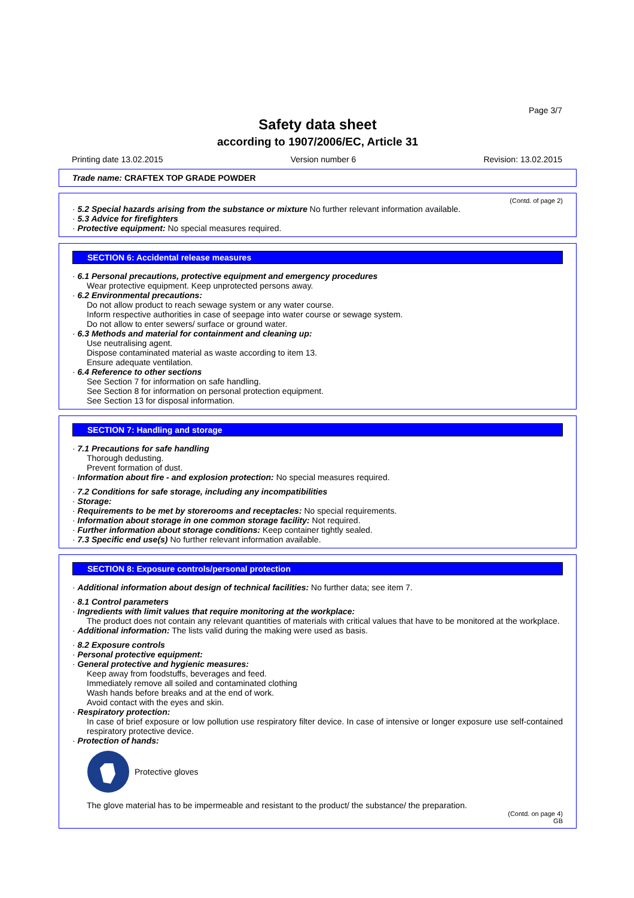Page 3/7
Safety data sheet
according to 1907/2006/EC, Article 31
Printing date 13.02.2015 Version number 6 Revision: 13.02.2015
Trade name: CRAFTEX TOP GRADE POWDER
(Contd. of page 2)
· 5.2 Special hazards arising from the substance or mixture No further relevant information available.
· 5.3 Advice for firefighters
· Protective equipment: No special measures required.
SECTION 6: Accidental release measures
· 6.1 Personal precautions, protective equipment and emergency procedures
Wear protective equipment. Keep unprotected persons away.
· 6.2 Environmental precautions:
Do not allow product to reach sewage system or any water course.
Inform respective authorities in case of seepage into water course or sewage system.
Do not allow to enter sewers/ surface or ground water.
· 6.3 Methods and material for containment and cleaning up:
Use neutralising agent.
Dispose contaminated material as waste according to item 13.
Ensure adequate ventilation.
· 6.4 Reference to other sections
See Section 7 for information on safe handling.
See Section 8 for information on personal protection equipment.
See Section 13 for disposal information.
SECTION 7: Handling and storage
· 7.1 Precautions for safe handling
Thorough dedusting.
Prevent formation of dust.
· Information about fire - and explosion protection: No special measures required.
· 7.2 Conditions for safe storage, including any incompatibilities
· Storage:
· Requirements to be met by storerooms and receptacles: No special requirements.
· Information about storage in one common storage facility: Not required.
· Further information about storage conditions: Keep container tightly sealed.
· 7.3 Specific end use(s) No further relevant information available.
SECTION 8: Exposure controls/personal protection
· Additional information about design of technical facilities: No further data; see item 7.
· 8.1 Control parameters
· Ingredients with limit values that require monitoring at the workplace:
The product does not contain any relevant quantities of materials with critical values that have to be monitored at the workplace.
· Additional information: The lists valid during the making were used as basis.
· 8.2 Exposure controls
· Personal protective equipment:
· General protective and hygienic measures:
Keep away from foodstuffs, beverages and feed.
Immediately remove all soiled and contaminated clothing
Wash hands before breaks and at the end of work.
Avoid contact with the eyes and skin.
· Respiratory protection:
In case of brief exposure or low pollution use respiratory filter device. In case of intensive or longer exposure use self-contained respiratory protective device.
· Protection of hands:
Protective gloves
The glove material has to be impermeable and resistant to the product/ the substance/ the preparation.
(Contd. on page 4)
GB